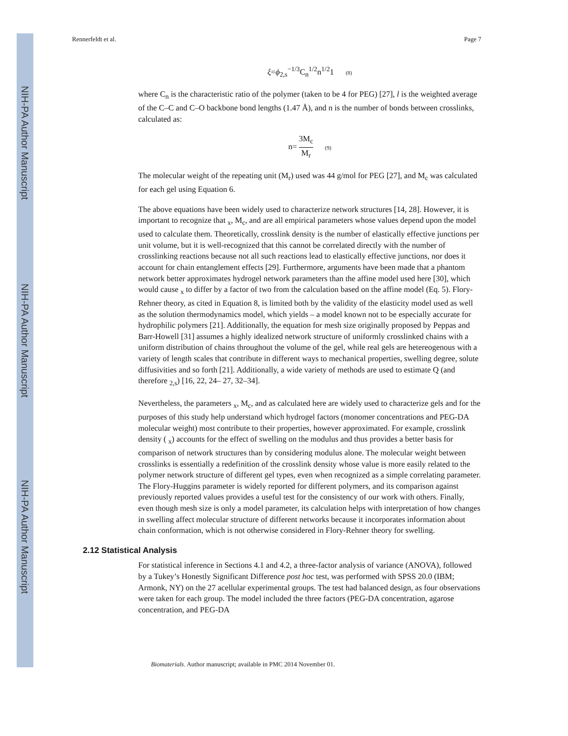NIH-PA Author Manuscript
NIH-PA Author Manuscript
NIH-PA Author Manuscript
Rennerfeldt et al. Page 7
ξ=ϕ<sub>2,s</sub><sup>−1/3</sup>C<sub>n</sub><sup>1/2</sup>n<sup>1/2</sup>1 (8)
where C<sub>n</sub> is the characteristic ratio of the polymer (taken to be 4 for PEG) [27], l is the weighted average of the C–C and C–O backbone bond lengths (1.47 Å), and n is the number of bonds between crosslinks, calculated as:
n= 3M<sub>c</sub> M<sub>r</sub> (9)
The molecular weight of the repeating unit (M<sub>r</sub>) used was 44 g/mol for PEG [27], and M<sub>c</sub> was calculated for each gel using Equation 6.
The above equations have been widely used to characterize network structures [14, 28]. However, it is important to recognize that <sub>x</sub>, M<sub>c</sub>, and are all empirical parameters whose values depend upon the model used to calculate them. Theoretically, crosslink density is the number of elastically effective junctions per unit volume, but it is well-recognized that this cannot be correlated directly with the number of crosslinking reactions because not all such reactions lead to elastically effective junctions, nor does it account for chain entanglement effects [29]. Furthermore, arguments have been made that a phantom network better approximates hydrogel network parameters than the affine model used here [30], which would cause <sub>x</sub> to differ by a factor of two from the calculation based on the affine model (Eq. 5). Flory-Rehner theory, as cited in Equation 8, is limited both by the validity of the elasticity model used as well as the solution thermodynamics model, which yields – a model known not to be especially accurate for hydrophilic polymers [21]. Additionally, the equation for mesh size originally proposed by Peppas and Barr-Howell [31] assumes a highly idealized network structure of uniformly crosslinked chains with a uniform distribution of chains throughout the volume of the gel, while real gels are hetereogenous with a variety of length scales that contribute in different ways to mechanical properties, swelling degree, solute diffusivities and so forth [21]. Additionally, a wide variety of methods are used to estimate Q (and therefore <sub>2,s</sub>) [16, 22, 24– 27, 32–34].
Nevertheless, the parameters <sub>x</sub>, M<sub>c</sub>, and as calculated here are widely used to characterize gels and for the purposes of this study help understand which hydrogel factors (monomer concentrations and PEG-DA molecular weight) most contribute to their properties, however approximated. For example, crosslink density ( <sub>x</sub>) accounts for the effect of swelling on the modulus and thus provides a better basis for comparison of network structures than by considering modulus alone. The molecular weight between crosslinks is essentially a redefinition of the crosslink density whose value is more easily related to the polymer network structure of different gel types, even when recognized as a simple correlating parameter. The Flory-Huggins parameter is widely reported for different polymers, and its comparison against previously reported values provides a useful test for the consistency of our work with others. Finally, even though mesh size is only a model parameter, its calculation helps with interpretation of how changes in swelling affect molecular structure of different networks because it incorporates information about chain conformation, which is not otherwise considered in Flory-Rehner theory for swelling.
2.12 Statistical Analysis
For statistical inference in Sections 4.1 and 4.2, a three-factor analysis of variance (ANOVA), followed by a Tukey’s Honestly Significant Difference post hoc test, was performed with SPSS 20.0 (IBM; Armonk, NY) on the 27 acellular experimental groups. The test had balanced design, as four observations were taken for each group. The model included the three factors (PEG-DA concentration, agarose concentration, and PEG-DA
Biomaterials. Author manuscript; available in PMC 2014 November 01.